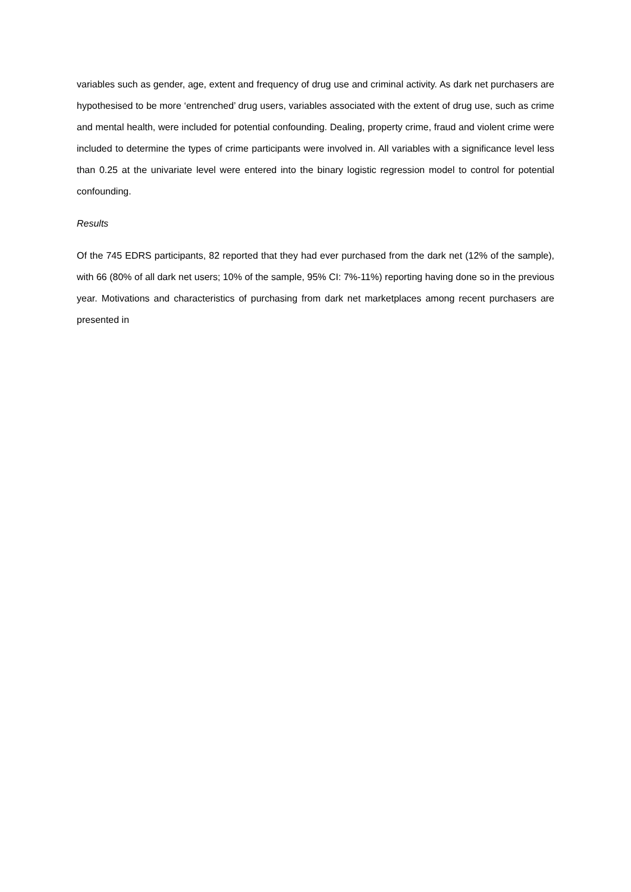variables such as gender, age, extent and frequency of drug use and criminal activity. As dark net purchasers are hypothesised to be more ‘entrenched’ drug users, variables associated with the extent of drug use, such as crime and mental health, were included for potential confounding. Dealing, property crime, fraud and violent crime were included to determine the types of crime participants were involved in. All variables with a significance level less than 0.25 at the univariate level were entered into the binary logistic regression model to control for potential confounding.
Results
Of the 745 EDRS participants, 82 reported that they had ever purchased from the dark net (12% of the sample), with 66 (80% of all dark net users; 10% of the sample, 95% CI: 7%-11%) reporting having done so in the previous year. Motivations and characteristics of purchasing from dark net marketplaces among recent purchasers are presented in